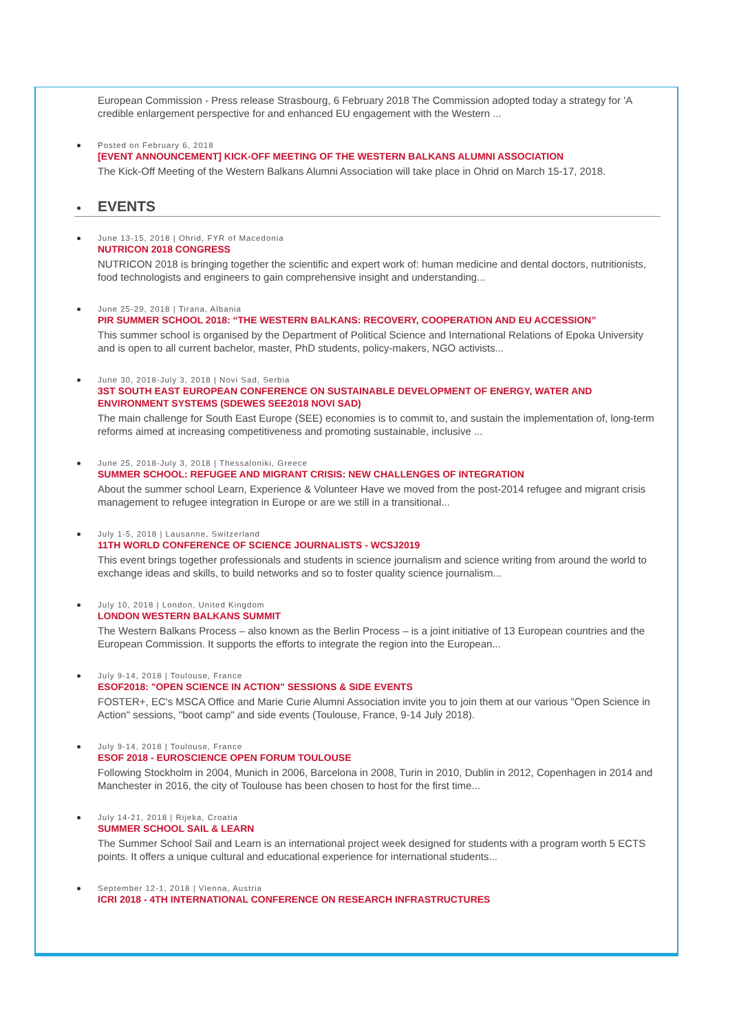European Commission - Press release Strasbourg, 6 February 2018 The Commission adopted today a strategy for 'A credible enlargement perspective for and enhanced EU engagement with the Western ...
Posted on February 6, 2018
[EVENT ANNOUNCEMENT] KICK-OFF MEETING OF THE WESTERN BALKANS ALUMNI ASSOCIATION
The Kick-Off Meeting of the Western Balkans Alumni Association will take place in Ohrid on March 15-17, 2018.
EVENTS
June 13-15, 2018 | Ohrid, FYR of Macedonia
NUTRICON 2018 CONGRESS
NUTRICON 2018 is bringing together the scientific and expert work of: human medicine and dental doctors, nutritionists, food technologists and engineers to gain comprehensive insight and understanding...
June 25-29, 2018 | Tirana, Albania
PIR SUMMER SCHOOL 2018: “THE WESTERN BALKANS: RECOVERY, COOPERATION AND EU ACCESSION”
This summer school is organised by the Department of Political Science and International Relations of Epoka University and is open to all current bachelor, master, PhD students, policy-makers, NGO activists...
June 30, 2018-July 3, 2018 | Novi Sad, Serbia
3ST SOUTH EAST EUROPEAN CONFERENCE ON SUSTAINABLE DEVELOPMENT OF ENERGY, WATER AND ENVIRONMENT SYSTEMS (SDEWES SEE2018 NOVI SAD)
The main challenge for South East Europe (SEE) economies is to commit to, and sustain the implementation of, long-term reforms aimed at increasing competitiveness and promoting sustainable, inclusive ...
June 25, 2018-July 3, 2018 | Thessaloniki, Greece
SUMMER SCHOOL: REFUGEE AND MIGRANT CRISIS: NEW CHALLENGES OF INTEGRATION
About the summer school Learn, Experience & Volunteer Have we moved from the post-2014 refugee and migrant crisis management to refugee integration in Europe or are we still in a transitional...
July 1-5, 2018 | Lausanne, Switzerland
11TH WORLD CONFERENCE OF SCIENCE JOURNALISTS - WCSJ2019
This event brings together professionals and students in science journalism and science writing from around the world to exchange ideas and skills, to build networks and so to foster quality science journalism...
July 10, 2018 | London, United Kingdom
LONDON WESTERN BALKANS SUMMIT
The Western Balkans Process – also known as the Berlin Process – is a joint initiative of 13 European countries and the European Commission. It supports the efforts to integrate the region into the European...
July 9-14, 2018 | Toulouse, France
ESOF2018: "OPEN SCIENCE IN ACTION" SESSIONS & SIDE EVENTS
FOSTER+, EC's MSCA Office and Marie Curie Alumni Association invite you to join them at our various "Open Science in Action" sessions, "boot camp" and side events (Toulouse, France, 9-14 July 2018).
July 9-14, 2018 | Toulouse, France
ESOF 2018 - EUROSCIENCE OPEN FORUM TOULOUSE
Following Stockholm in 2004, Munich in 2006, Barcelona in 2008, Turin in 2010, Dublin in 2012, Copenhagen in 2014 and Manchester in 2016, the city of Toulouse has been chosen to host for the first time...
July 14-21, 2018 | Rijeka, Croatia
SUMMER SCHOOL SAIL & LEARN
The Summer School Sail and Learn is an international project week designed for students with a program worth 5 ECTS points. It offers a unique cultural and educational experience for international students...
September 12-1, 2018 | Vienna, Austria
ICRI 2018 - 4TH INTERNATIONAL CONFERENCE ON RESEARCH INFRASTRUCTURES